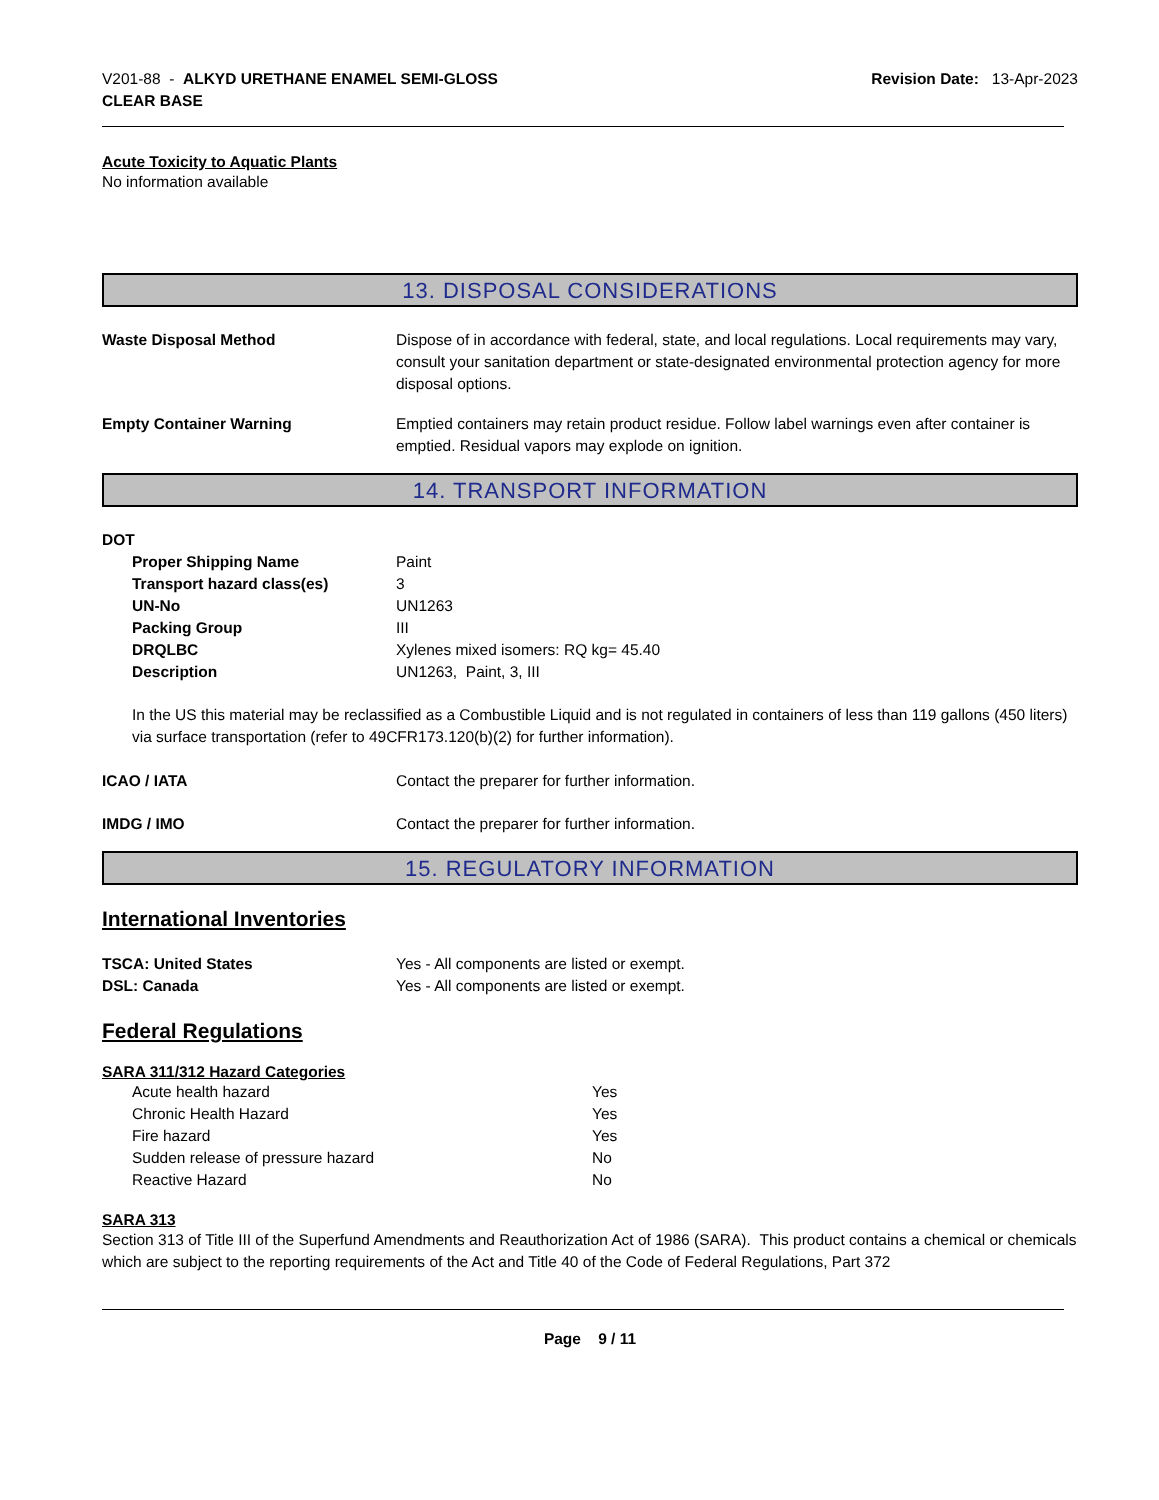V201-88 - ALKYD URETHANE ENAMEL SEMI-GLOSS
CLEAR BASE
Revision Date: 13-Apr-2023
Acute Toxicity to Aquatic Plants
No information available
13. DISPOSAL CONSIDERATIONS
Waste Disposal Method Dispose of in accordance with federal, state, and local regulations. Local requirements may vary, consult your sanitation department or state-designated environmental protection agency for more disposal options.
Empty Container Warning Emptied containers may retain product residue. Follow label warnings even after container is emptied. Residual vapors may explode on ignition.
14. TRANSPORT INFORMATION
DOT
Proper Shipping Name Paint
Transport hazard class(es) 3
UN-No UN1263
Packing Group III
DRQLBC Xylenes mixed isomers: RQ kg= 45.40
Description UN1263, Paint, 3, III
In the US this material may be reclassified as a Combustible Liquid and is not regulated in containers of less than 119 gallons (450 liters) via surface transportation (refer to 49CFR173.120(b)(2) for further information).
ICAO / IATA Contact the preparer for further information.
IMDG / IMO Contact the preparer for further information.
15. REGULATORY INFORMATION
International Inventories
TSCA: United States Yes - All components are listed or exempt.
DSL: Canada Yes - All components are listed or exempt.
Federal Regulations
SARA 311/312 Hazard Categories
Acute health hazard Yes
Chronic Health Hazard Yes
Fire hazard Yes
Sudden release of pressure hazard No
Reactive Hazard No
SARA 313
Section 313 of Title III of the Superfund Amendments and Reauthorization Act of 1986 (SARA). This product contains a chemical or chemicals which are subject to the reporting requirements of the Act and Title 40 of the Code of Federal Regulations, Part 372
Page 9 / 11